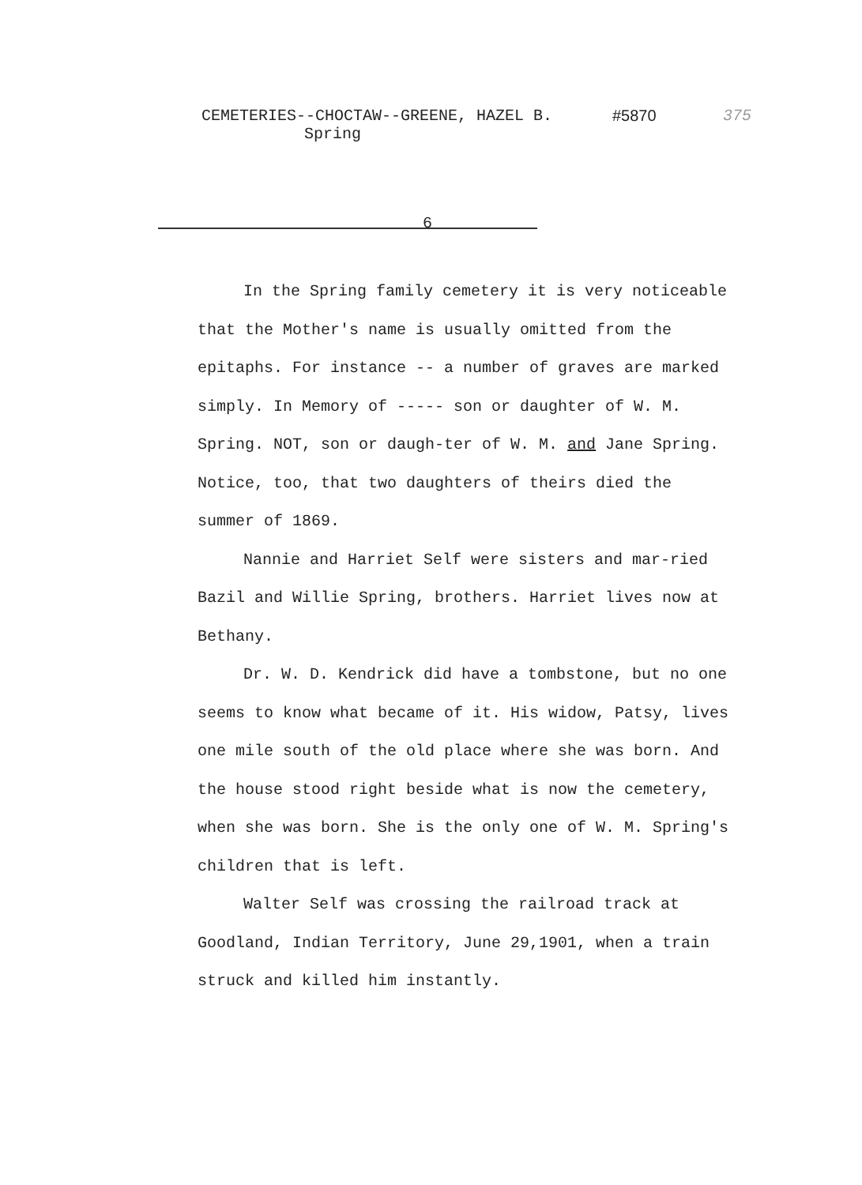CEMETERIES--CHOCTAW--GREENE, HAZEL B. #5870 375
Spring
6
In the Spring family cemetery it is very noticeable that the Mother's name is usually omitted from the epitaphs. For instance -- a number of graves are marked simply. In Memory of ----- son or daughter of W. M. Spring. NOT, son or daugh-ter of W. M. and Jane Spring. Notice, too, that two daughters of theirs died the summer of 1869.
Nannie and Harriet Self were sisters and mar-ried Bazil and Willie Spring, brothers. Harriet lives now at Bethany.
Dr. W. D. Kendrick did have a tombstone, but no one seems to know what became of it. His widow, Patsy, lives one mile south of the old place where she was born. And the house stood right beside what is now the cemetery, when she was born. She is the only one of W. M. Spring's children that is left.
Walter Self was crossing the railroad track at Goodland, Indian Territory, June 29,1901, when a train struck and killed him instantly.